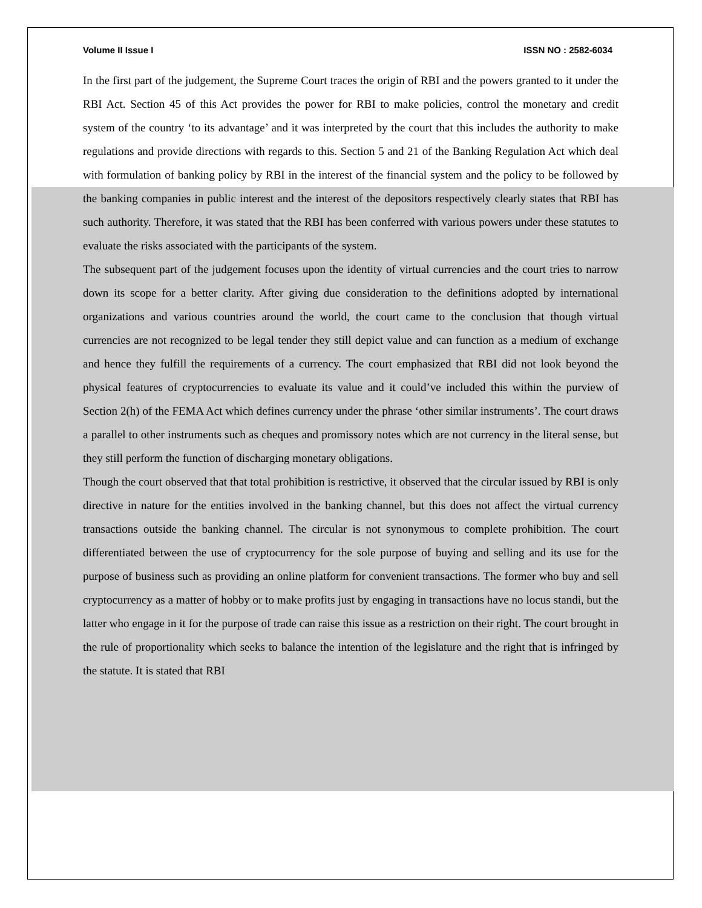Volume II Issue I ISSN NO : 2582-6034
In the first part of the judgement, the Supreme Court traces the origin of RBI and the powers granted to it under the RBI Act. Section 45 of this Act provides the power for RBI to make policies, control the monetary and credit system of the country ‘to its advantage’ and it was interpreted by the court that this includes the authority to make regulations and provide directions with regards to this. Section 5 and 21 of the Banking Regulation Act which deal with formulation of banking policy by RBI in the interest of the financial system and the policy to be followed by the banking companies in public interest and the interest of the depositors respectively clearly states that RBI has such authority. Therefore, it was stated that the RBI has been conferred with various powers under these statutes to evaluate the risks associated with the participants of the system.
The subsequent part of the judgement focuses upon the identity of virtual currencies and the court tries to narrow down its scope for a better clarity. After giving due consideration to the definitions adopted by international organizations and various countries around the world, the court came to the conclusion that though virtual currencies are not recognized to be legal tender they still depict value and can function as a medium of exchange and hence they fulfill the requirements of a currency. The court emphasized that RBI did not look beyond the physical features of cryptocurrencies to evaluate its value and it could’ve included this within the purview of Section 2(h) of the FEMA Act which defines currency under the phrase ‘other similar instruments’. The court draws a parallel to other instruments such as cheques and promissory notes which are not currency in the literal sense, but they still perform the function of discharging monetary obligations.
Though the court observed that that total prohibition is restrictive, it observed that the circular issued by RBI is only directive in nature for the entities involved in the banking channel, but this does not affect the virtual currency transactions outside the banking channel. The circular is not synonymous to complete prohibition. The court differentiated between the use of cryptocurrency for the sole purpose of buying and selling and its use for the purpose of business such as providing an online platform for convenient transactions. The former who buy and sell cryptocurrency as a matter of hobby or to make profits just by engaging in transactions have no locus standi, but the latter who engage in it for the purpose of trade can raise this issue as a restriction on their right. The court brought in the rule of proportionality which seeks to balance the intention of the legislature and the right that is infringed by the statute. It is stated that RBI